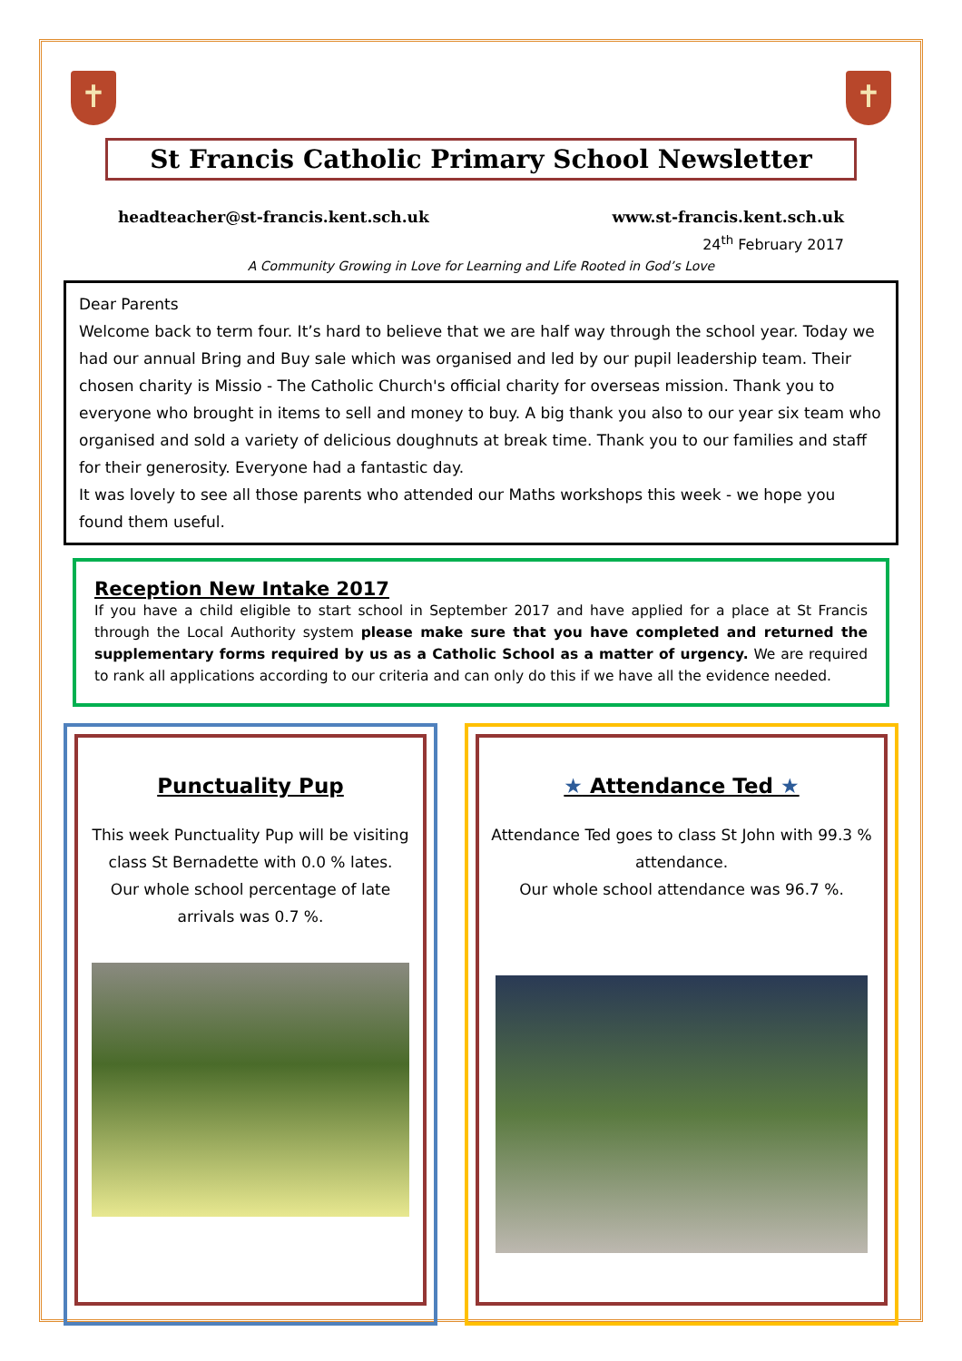✝ ✝
St Francis Catholic Primary School Newsletter
headteacher@st-francis.kent.sch.uk www.st-francis.kent.sch.uk
24<sup>th</sup> February 2017
A Community Growing in Love for Learning and Life Rooted in God’s Love
Dear Parents
Welcome back to term four. It’s hard to believe that we are half way through the school year. Today we had our annual Bring and Buy sale which was organised and led by our pupil leadership team. Their chosen charity is Missio - The Catholic Church's official charity for overseas mission. Thank you to everyone who brought in items to sell and money to buy. A big thank you also to our year six team who organised and sold a variety of delicious doughnuts at break time. Thank you to our families and staff for their generosity. Everyone had a fantastic day.
It was lovely to see all those parents who attended our Maths workshops this week - we hope you found them useful.
Reception New Intake 2017
If you have a child eligible to start school in September 2017 and have applied for a place at St Francis through the Local Authority system please make sure that you have completed and returned the supplementary forms required by us as a Catholic School as a matter of urgency. We are required to rank all applications according to our criteria and can only do this if we have all the evidence needed.
Punctuality Pup
This week Punctuality Pup will be visiting class St Bernadette with 0.0 % lates.
Our whole school percentage of late arrivals was 0.7 %.
★ Attendance Ted ★
Attendance Ted goes to class St John with 99.3 % attendance.
Our whole school attendance was 96.7 %.